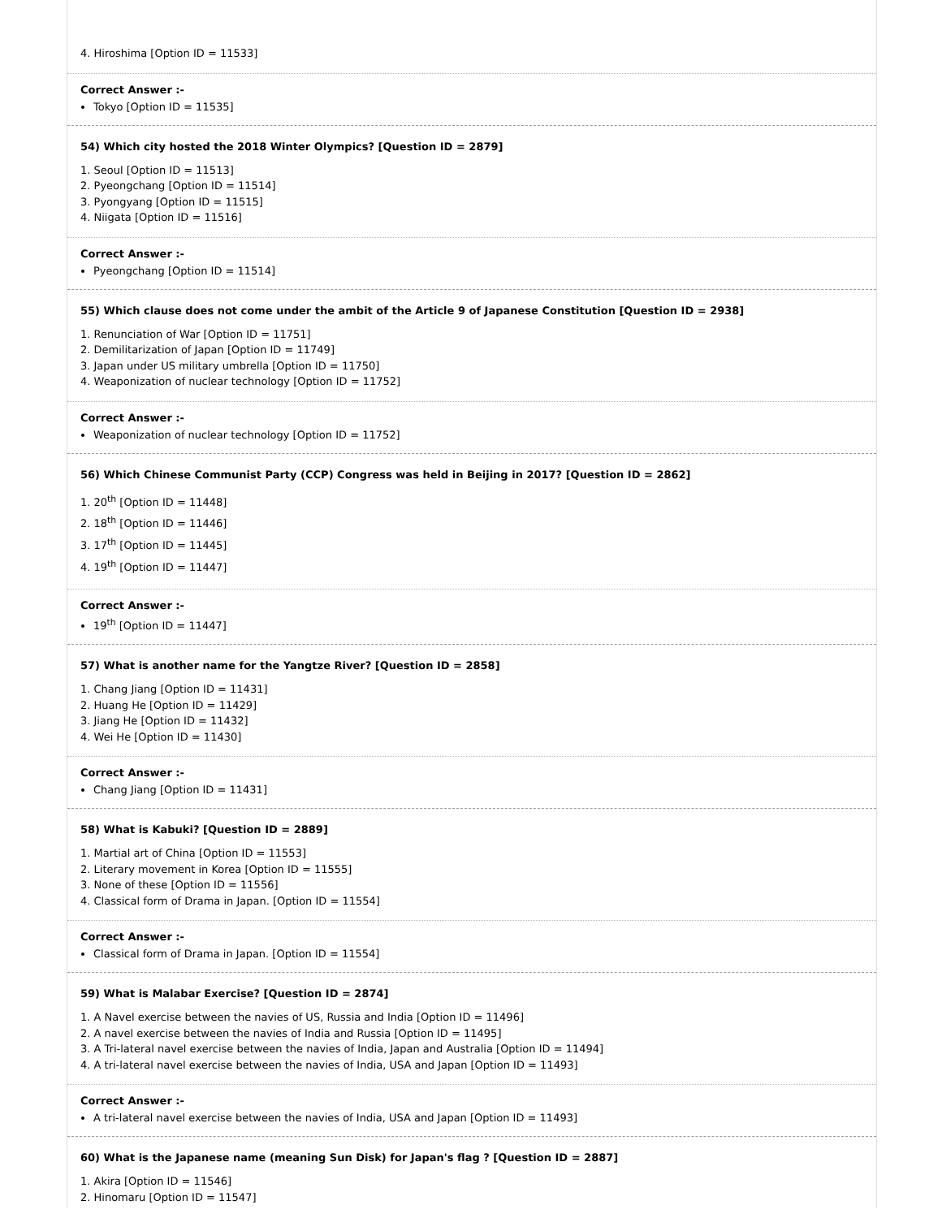4. Hiroshima [Option ID = 11533]
Correct Answer :-
Tokyo [Option ID = 11535]
54) Which city hosted the 2018 Winter Olympics? [Question ID = 2879]
1. Seoul [Option ID = 11513]
2. Pyeongchang [Option ID = 11514]
3. Pyongyang [Option ID = 11515]
4. Niigata [Option ID = 11516]
Correct Answer :-
Pyeongchang [Option ID = 11514]
55) Which clause does not come under the ambit of the Article 9 of Japanese Constitution [Question ID = 2938]
1. Renunciation of War [Option ID = 11751]
2. Demilitarization of Japan [Option ID = 11749]
3. Japan under US military umbrella [Option ID = 11750]
4. Weaponization of nuclear technology [Option ID = 11752]
Correct Answer :-
Weaponization of nuclear technology [Option ID = 11752]
56) Which Chinese Communist Party (CCP) Congress was held in Beijing in 2017? [Question ID = 2862]
1. 20<sup>th</sup> [Option ID = 11448]
2. 18<sup>th</sup> [Option ID = 11446]
3. 17<sup>th</sup> [Option ID = 11445]
4. 19<sup>th</sup> [Option ID = 11447]
Correct Answer :-
19<sup>th</sup> [Option ID = 11447]
57) What is another name for the Yangtze River? [Question ID = 2858]
1. Chang Jiang [Option ID = 11431]
2. Huang He [Option ID = 11429]
3. Jiang He [Option ID = 11432]
4. Wei He [Option ID = 11430]
Correct Answer :-
Chang Jiang [Option ID = 11431]
58) What is Kabuki? [Question ID = 2889]
1. Martial art of China [Option ID = 11553]
2. Literary movement in Korea [Option ID = 11555]
3. None of these [Option ID = 11556]
4. Classical form of Drama in Japan. [Option ID = 11554]
Correct Answer :-
Classical form of Drama in Japan. [Option ID = 11554]
59) What is Malabar Exercise? [Question ID = 2874]
1. A Navel exercise between the navies of US, Russia and India [Option ID = 11496]
2. A navel exercise between the navies of India and Russia [Option ID = 11495]
3. A Tri-lateral navel exercise between the navies of India, Japan and Australia [Option ID = 11494]
4. A tri-lateral navel exercise between the navies of India, USA and Japan [Option ID = 11493]
Correct Answer :-
A tri-lateral navel exercise between the navies of India, USA and Japan [Option ID = 11493]
60) What is the Japanese name (meaning Sun Disk) for Japan's flag ? [Question ID = 2887]
1. Akira [Option ID = 11546]
2. Hinomaru [Option ID = 11547]